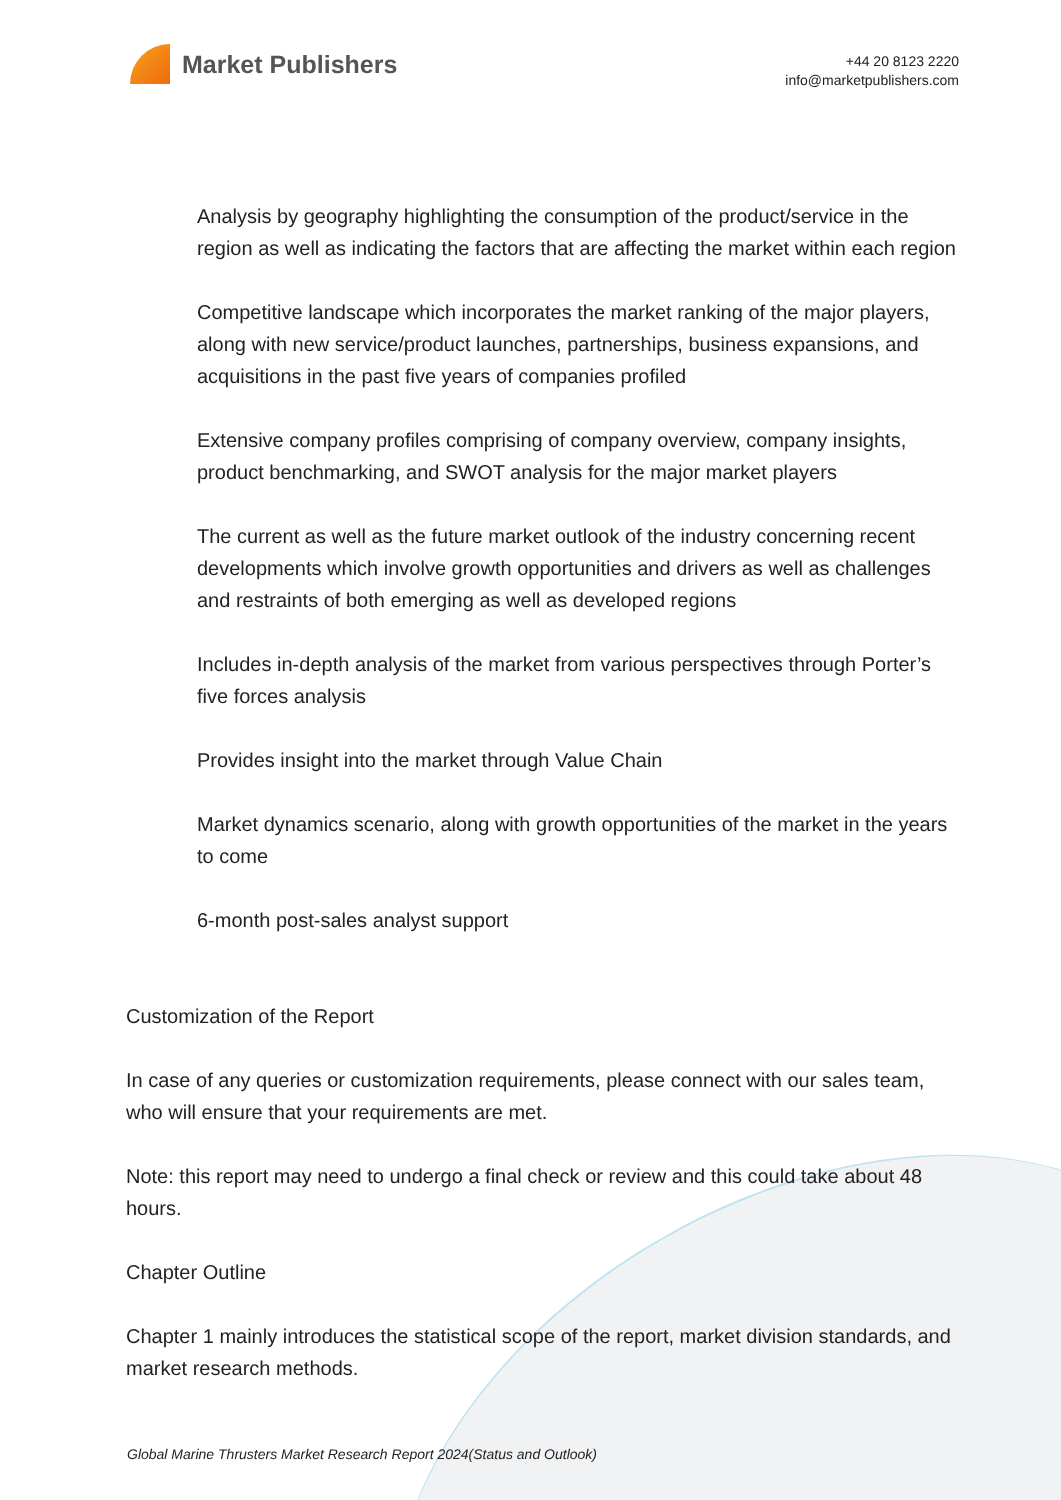Market Publishers
+44 20 8123 2220
info@marketpublishers.com
Analysis by geography highlighting the consumption of the product/service in the region as well as indicating the factors that are affecting the market within each region
Competitive landscape which incorporates the market ranking of the major players, along with new service/product launches, partnerships, business expansions, and acquisitions in the past five years of companies profiled
Extensive company profiles comprising of company overview, company insights, product benchmarking, and SWOT analysis for the major market players
The current as well as the future market outlook of the industry concerning recent developments which involve growth opportunities and drivers as well as challenges and restraints of both emerging as well as developed regions
Includes in-depth analysis of the market from various perspectives through Porter’s five forces analysis
Provides insight into the market through Value Chain
Market dynamics scenario, along with growth opportunities of the market in the years to come
6-month post-sales analyst support
Customization of the Report
In case of any queries or customization requirements, please connect with our sales team, who will ensure that your requirements are met.
Note: this report may need to undergo a final check or review and this could take about 48 hours.
Chapter Outline
Chapter 1 mainly introduces the statistical scope of the report, market division standards, and market research methods.
Global Marine Thrusters Market Research Report 2024(Status and Outlook)